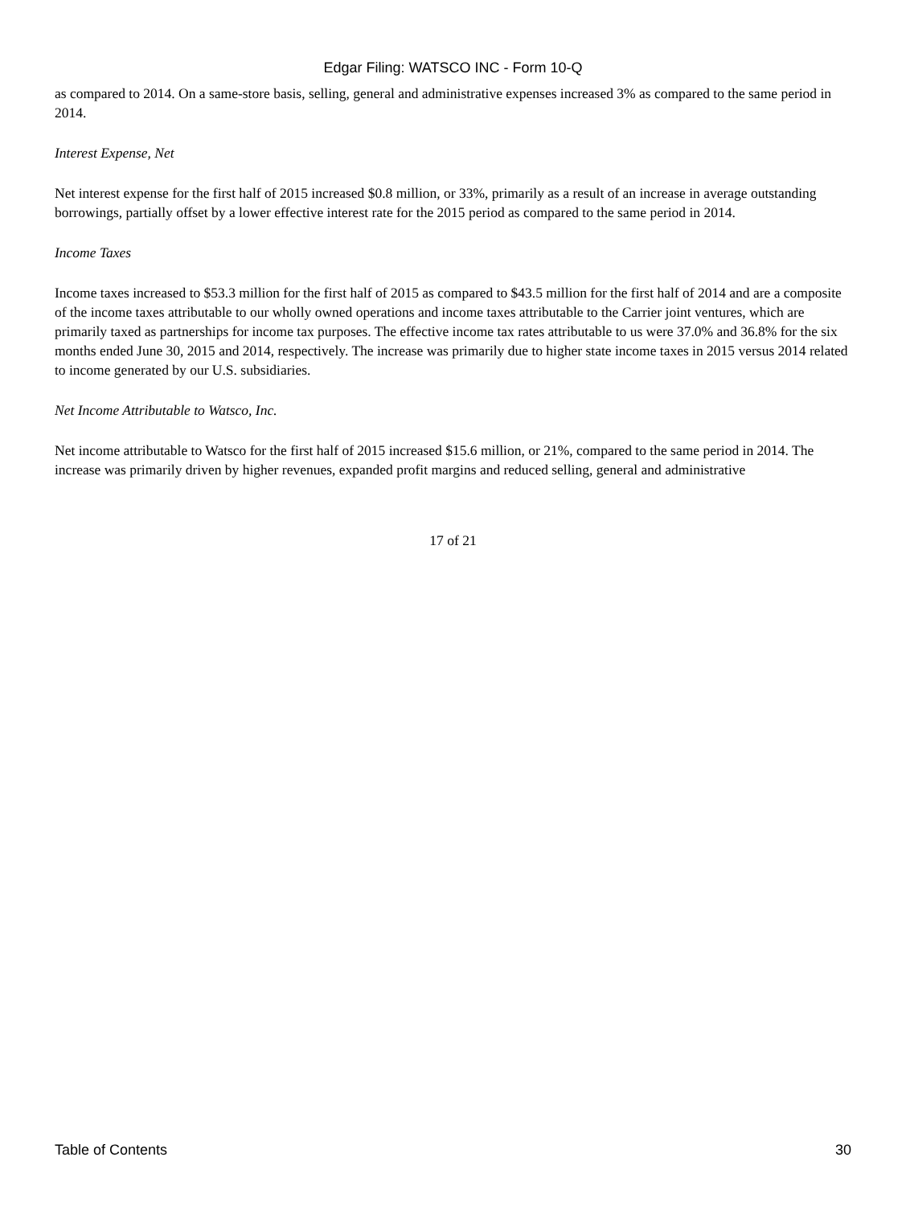Edgar Filing: WATSCO INC - Form 10-Q
as compared to 2014. On a same-store basis, selling, general and administrative expenses increased 3% as compared to the same period in 2014.
Interest Expense, Net
Net interest expense for the first half of 2015 increased $0.8 million, or 33%, primarily as a result of an increase in average outstanding borrowings, partially offset by a lower effective interest rate for the 2015 period as compared to the same period in 2014.
Income Taxes
Income taxes increased to $53.3 million for the first half of 2015 as compared to $43.5 million for the first half of 2014 and are a composite of the income taxes attributable to our wholly owned operations and income taxes attributable to the Carrier joint ventures, which are primarily taxed as partnerships for income tax purposes. The effective income tax rates attributable to us were 37.0% and 36.8% for the six months ended June 30, 2015 and 2014, respectively. The increase was primarily due to higher state income taxes in 2015 versus 2014 related to income generated by our U.S. subsidiaries.
Net Income Attributable to Watsco, Inc.
Net income attributable to Watsco for the first half of 2015 increased $15.6 million, or 21%, compared to the same period in 2014. The increase was primarily driven by higher revenues, expanded profit margins and reduced selling, general and administrative
17 of 21
Table of Contents 30